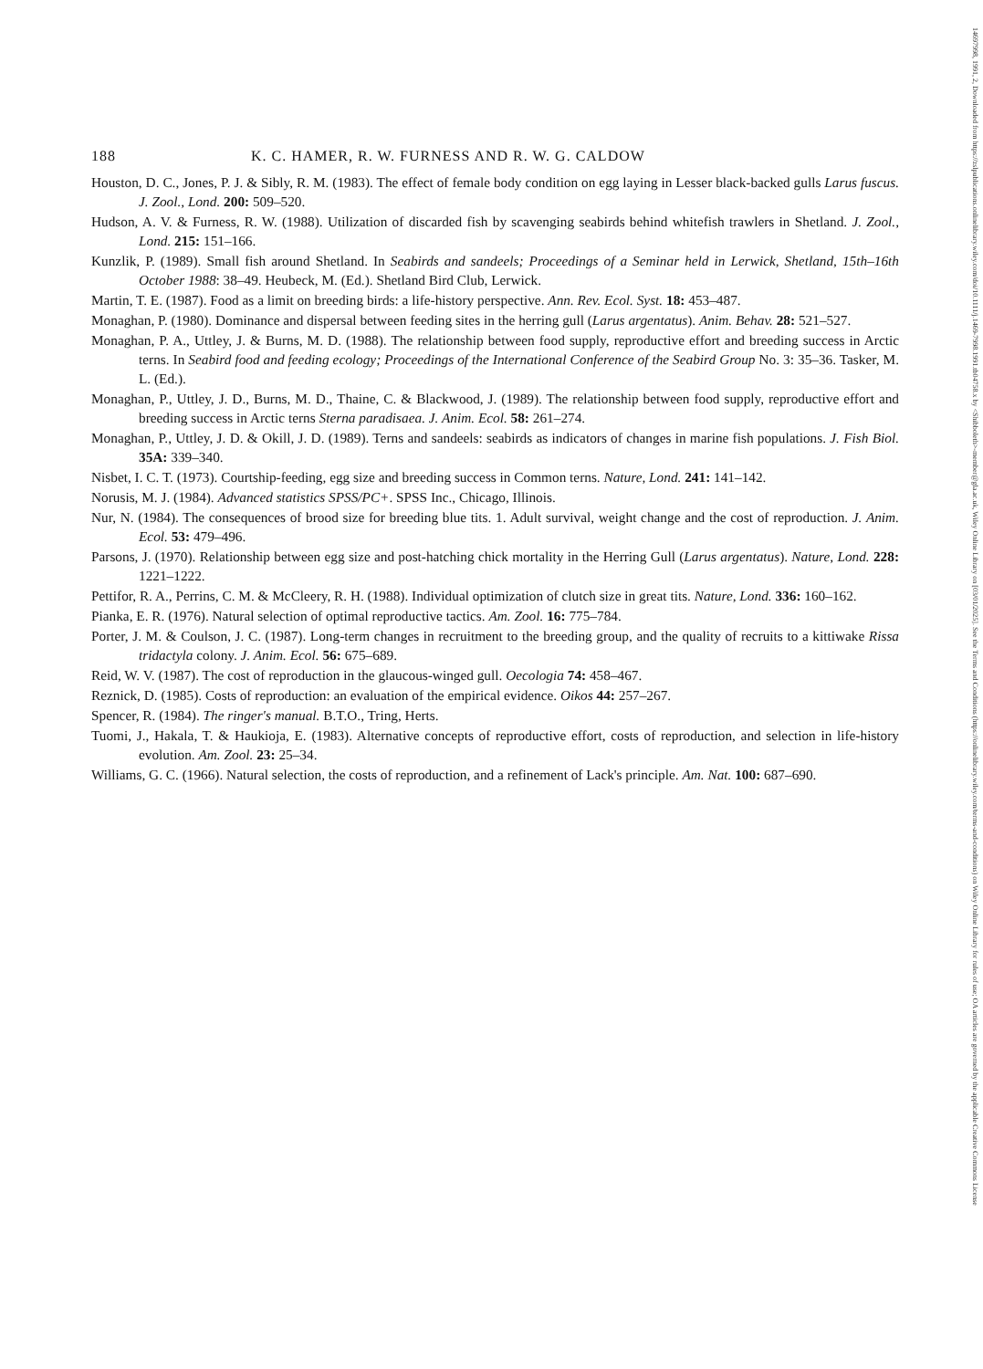188 K. C. HAMER, R. W. FURNESS AND R. W. G. CALDOW
Houston, D. C., Jones, P. J. & Sibly, R. M. (1983). The effect of female body condition on egg laying in Lesser black-backed gulls Larus fuscus. J. Zool., Lond. 200: 509–520.
Hudson, A. V. & Furness, R. W. (1988). Utilization of discarded fish by scavenging seabirds behind whitefish trawlers in Shetland. J. Zool., Lond. 215: 151–166.
Kunzlik, P. (1989). Small fish around Shetland. In Seabirds and sandeels; Proceedings of a Seminar held in Lerwick, Shetland, 15th–16th October 1988: 38–49. Heubeck, M. (Ed.). Shetland Bird Club, Lerwick.
Martin, T. E. (1987). Food as a limit on breeding birds: a life-history perspective. Ann. Rev. Ecol. Syst. 18: 453–487.
Monaghan, P. (1980). Dominance and dispersal between feeding sites in the herring gull (Larus argentatus). Anim. Behav. 28: 521–527.
Monaghan, P. A., Uttley, J. & Burns, M. D. (1988). The relationship between food supply, reproductive effort and breeding success in Arctic terns. In Seabird food and feeding ecology; Proceedings of the International Conference of the Seabird Group No. 3: 35–36. Tasker, M. L. (Ed.).
Monaghan, P., Uttley, J. D., Burns, M. D., Thaine, C. & Blackwood, J. (1989). The relationship between food supply, reproductive effort and breeding success in Arctic terns Sterna paradisaea. J. Anim. Ecol. 58: 261–274.
Monaghan, P., Uttley, J. D. & Okill, J. D. (1989). Terns and sandeels: seabirds as indicators of changes in marine fish populations. J. Fish Biol. 35A: 339–340.
Nisbet, I. C. T. (1973). Courtship-feeding, egg size and breeding success in Common terns. Nature, Lond. 241: 141–142.
Norusis, M. J. (1984). Advanced statistics SPSS/PC+. SPSS Inc., Chicago, Illinois.
Nur, N. (1984). The consequences of brood size for breeding blue tits. 1. Adult survival, weight change and the cost of reproduction. J. Anim. Ecol. 53: 479–496.
Parsons, J. (1970). Relationship between egg size and post-hatching chick mortality in the Herring Gull (Larus argentatus). Nature, Lond. 228: 1221–1222.
Pettifor, R. A., Perrins, C. M. & McCleery, R. H. (1988). Individual optimization of clutch size in great tits. Nature, Lond. 336: 160–162.
Pianka, E. R. (1976). Natural selection of optimal reproductive tactics. Am. Zool. 16: 775–784.
Porter, J. M. & Coulson, J. C. (1987). Long-term changes in recruitment to the breeding group, and the quality of recruits to a kittiwake Rissa tridactyla colony. J. Anim. Ecol. 56: 675–689.
Reid, W. V. (1987). The cost of reproduction in the glaucous-winged gull. Oecologia 74: 458–467.
Reznick, D. (1985). Costs of reproduction: an evaluation of the empirical evidence. Oikos 44: 257–267.
Spencer, R. (1984). The ringer's manual. B.T.O., Tring, Herts.
Tuomi, J., Hakala, T. & Haukioja, E. (1983). Alternative concepts of reproductive effort, costs of reproduction, and selection in life-history evolution. Am. Zool. 23: 25–34.
Williams, G. C. (1966). Natural selection, the costs of reproduction, and a refinement of Lack's principle. Am. Nat. 100: 687–690.
14697998, 1991, 2, Downloaded from https://zslpublications.onlinelibrary.wiley.com/doi/10.1111/j.1469-7998.1991.tb04758.x by <Shibboleth>-member@gla.ac.uk, Wiley Online Library on [03/01/2025]. See the Terms and Conditions (https://onlinelibrary.wiley.com/terms-and-conditions) on Wiley Online Library for rules of use; OA articles are governed by the applicable Creative Commons License